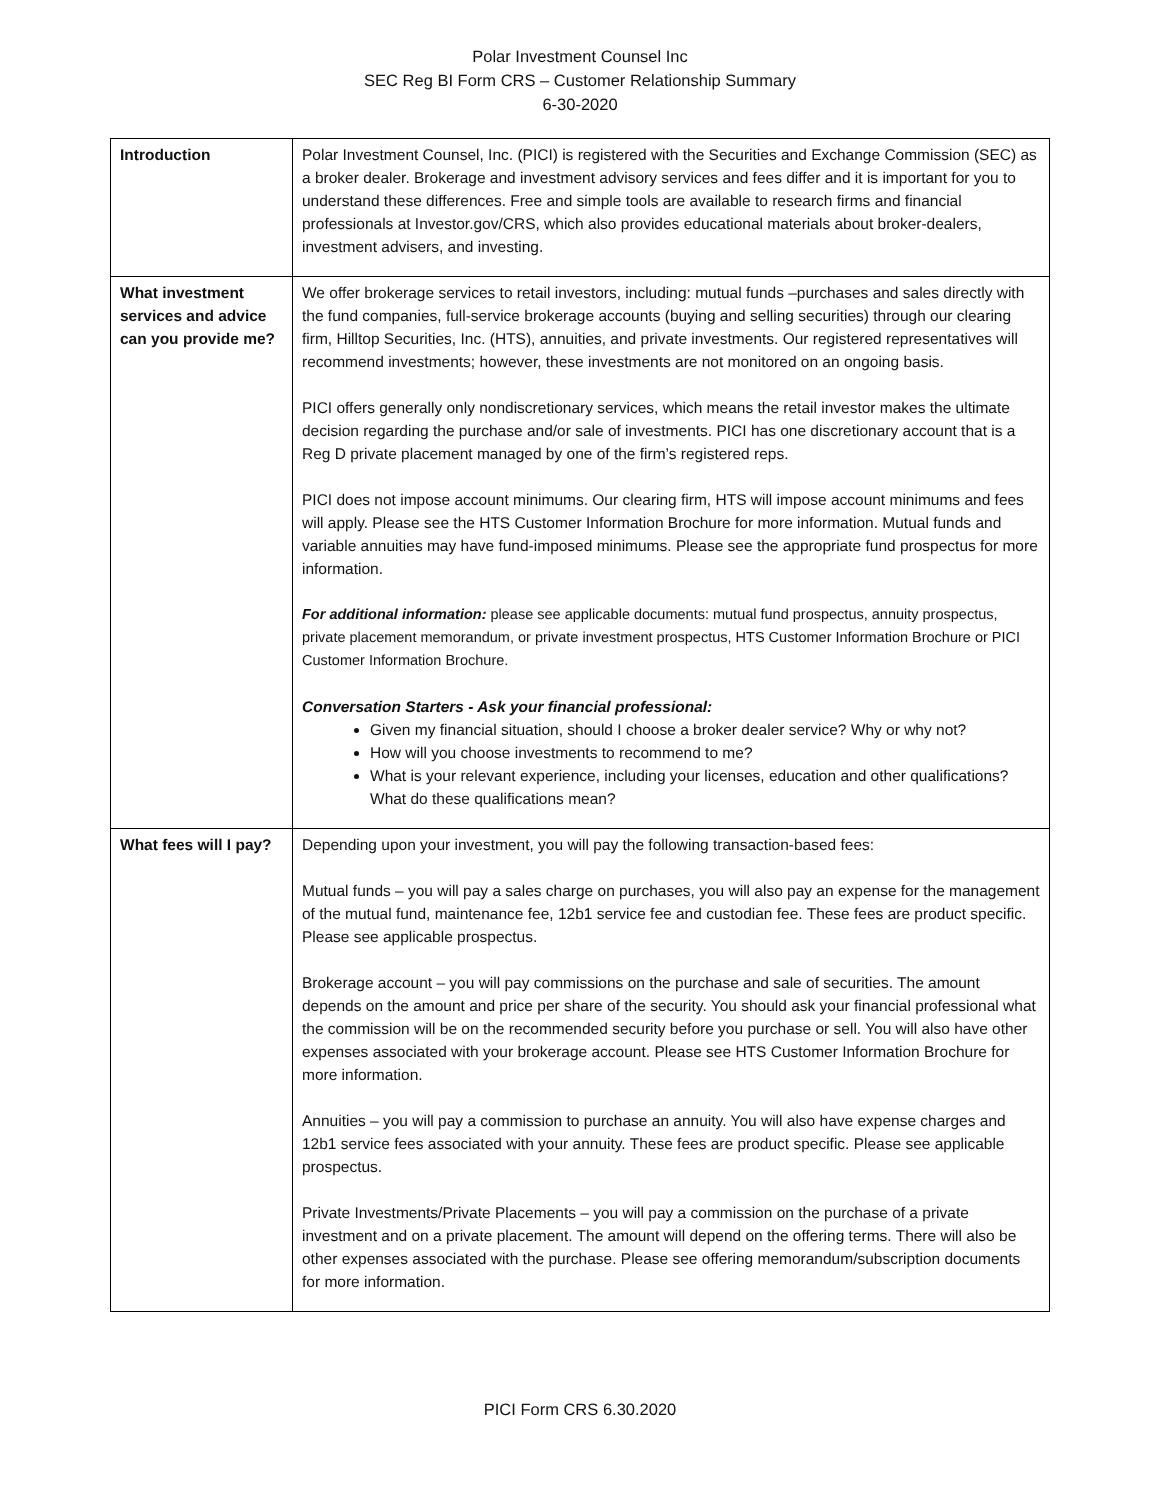Polar Investment Counsel Inc
SEC Reg BI Form CRS – Customer Relationship Summary
6-30-2020
| Introduction | Polar Investment Counsel, Inc. (PICI) is registered with the Securities and Exchange Commission (SEC) as a broker dealer. Brokerage and investment advisory services and fees differ and it is important for you to understand these differences. Free and simple tools are available to research firms and financial professionals at Investor.gov/CRS, which also provides educational materials about broker-dealers, investment advisers, and investing. |
| What investment services and advice can you provide me? | We offer brokerage services to retail investors, including: mutual funds –purchases and sales directly with the fund companies, full-service brokerage accounts (buying and selling securities) through our clearing firm, Hilltop Securities, Inc. (HTS), annuities, and private investments. Our registered representatives will recommend investments; however, these investments are not monitored on an ongoing basis. PICI offers generally only nondiscretionary services, which means the retail investor makes the ultimate decision regarding the purchase and/or sale of investments. PICI has one discretionary account that is a Reg D private placement managed by one of the firm’s registered reps. PICI does not impose account minimums. Our clearing firm, HTS will impose account minimums and fees will apply. Please see the HTS Customer Information Brochure for more information. Mutual funds and variable annuities may have fund-imposed minimums. Please see the appropriate fund prospectus for more information. For additional information: please see applicable documents: mutual fund prospectus, annuity prospectus, private placement memorandum, or private investment prospectus, HTS Customer Information Brochure or PICI Customer Information Brochure. Conversation Starters - Ask your financial professional: Given my financial situation, should I choose a broker dealer service? Why or why not? How will you choose investments to recommend to me? What is your relevant experience, including your licenses, education and other qualifications? What do these qualifications mean? |
| What fees will I pay? | Depending upon your investment, you will pay the following transaction-based fees: Mutual funds – you will pay a sales charge on purchases, you will also pay an expense for the management of the mutual fund, maintenance fee, 12b1 service fee and custodian fee. These fees are product specific. Please see applicable prospectus. Brokerage account – you will pay commissions on the purchase and sale of securities. The amount depends on the amount and price per share of the security. You should ask your financial professional what the commission will be on the recommended security before you purchase or sell. You will also have other expenses associated with your brokerage account. Please see HTS Customer Information Brochure for more information. Annuities – you will pay a commission to purchase an annuity. You will also have expense charges and 12b1 service fees associated with your annuity. These fees are product specific. Please see applicable prospectus. Private Investments/Private Placements – you will pay a commission on the purchase of a private investment and on a private placement. The amount will depend on the offering terms. There will also be other expenses associated with the purchase. Please see offering memorandum/subscription documents for more information. |
PICI Form CRS 6.30.2020